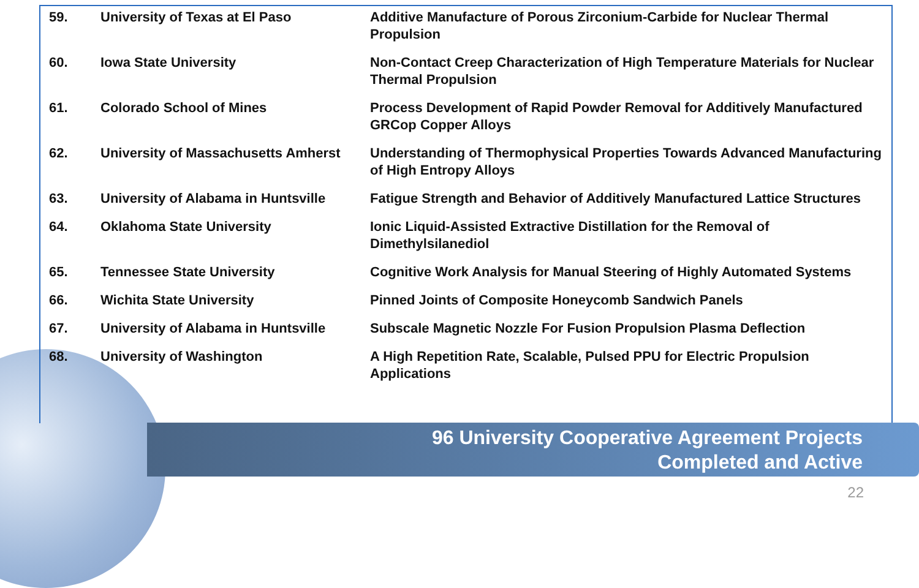| 59. | University of Texas at El Paso | Additive Manufacture of Porous Zirconium-Carbide for Nuclear Thermal Propulsion |
| 60. | Iowa State University | Non-Contact Creep Characterization of High Temperature Materials for Nuclear Thermal Propulsion |
| 61. | Colorado School of Mines | Process Development of Rapid Powder Removal for Additively Manufactured GRCop Copper Alloys |
| 62. | University of Massachusetts Amherst | Understanding of Thermophysical Properties Towards Advanced Manufacturing of High Entropy Alloys |
| 63. | University of Alabama in Huntsville | Fatigue Strength and Behavior of Additively Manufactured Lattice Structures |
| 64. | Oklahoma State University | Ionic Liquid-Assisted Extractive Distillation for the Removal of Dimethylsilanediol |
| 65. | Tennessee State University | Cognitive Work Analysis for Manual Steering of Highly Automated Systems |
| 66. | Wichita State University | Pinned Joints of Composite Honeycomb Sandwich Panels |
| 67. | University of Alabama in Huntsville | Subscale Magnetic Nozzle For Fusion Propulsion Plasma Deflection |
| 68. | University of Washington | A High Repetition Rate, Scalable, Pulsed PPU for Electric Propulsion Applications |
96 University Cooperative Agreement Projects
Completed and Active
22